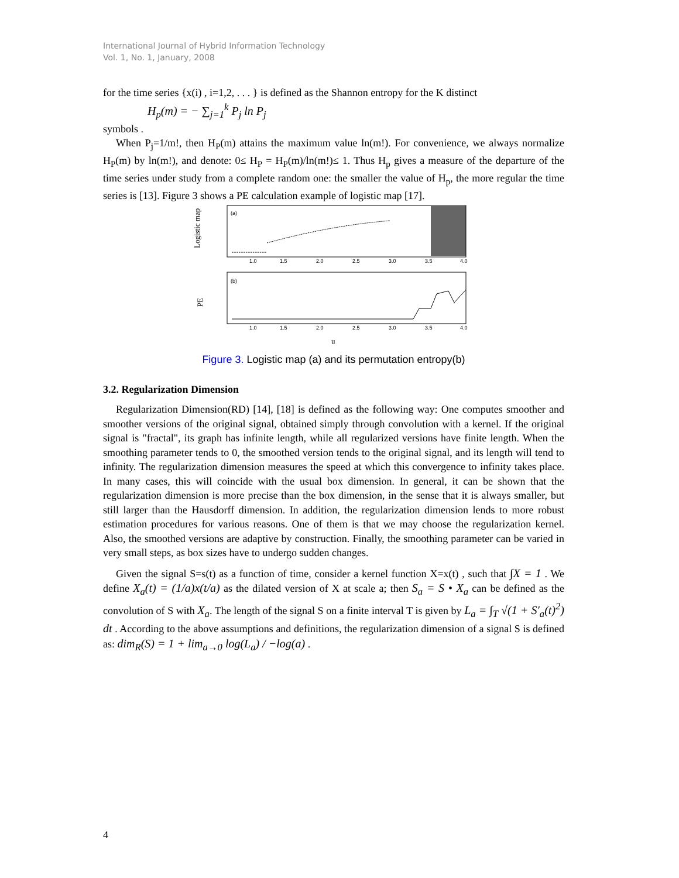International Journal of Hybrid Information Technology
Vol. 1, No. 1, January, 2008
for the time series {x(i) , i=1,2, . . . } is defined as the Shannon entropy for the K distinct
H<sub>p</sub>(m) = − ∑<sub>j=1</sub><sup>k</sup> P<sub>j</sub> ln P<sub>j</sub>
symbols .
When P<sub>j</sub>=1/m!, then H<sub>P</sub>(m) attains the maximum value ln(m!). For convenience, we always normalize H<sub>P</sub>(m) by ln(m!), and denote: 0≤ H<sub>P</sub> = H<sub>P</sub>(m)/ln(m!)≤ 1. Thus H<sub>p</sub> gives a measure of the departure of the time series under study from a complete random one: the smaller the value of H<sub>p</sub>, the more regular the time series is [13]. Figure 3 shows a PE calculation example of logistic map [17].
Logistic map
(a)
1.0
1.5
2.0
2.5
3.0
3.5
4.0
PE
(b)
1.0
1.5
2.0
2.5
3.0
3.5
4.0
u
Figure 3. Logistic map (a) and its permutation entropy(b)
3.2. Regularization Dimension
Regularization Dimension(RD) [14], [18] is defined as the following way: One computes smoother and smoother versions of the original signal, obtained simply through convolution with a kernel. If the original signal is "fractal", its graph has infinite length, while all regularized versions have finite length. When the smoothing parameter tends to 0, the smoothed version tends to the original signal, and its length will tend to infinity. The regularization dimension measures the speed at which this convergence to infinity takes place. In many cases, this will coincide with the usual box dimension. In general, it can be shown that the regularization dimension is more precise than the box dimension, in the sense that it is always smaller, but still larger than the Hausdorff dimension. In addition, the regularization dimension lends to more robust estimation procedures for various reasons. One of them is that we may choose the regularization kernel. Also, the smoothed versions are adaptive by construction. Finally, the smoothing parameter can be varied in very small steps, as box sizes have to undergo sudden changes.
Given the signal S=s(t) as a function of time, consider a kernel function X=x(t) , such that ∫X = 1 . We define X<sub>a</sub>(t) = (1/a)x(t/a) as the dilated version of X at scale a; then S<sub>a</sub> = S • X<sub>a</sub> can be defined as the convolution of S with X<sub>a</sub>. The length of the signal S on a finite interval T is given by L<sub>a</sub> = ∫<sub>T</sub> √(1 + S′<sub>a</sub>(t)<sup>2</sup>) dt . According to the above assumptions and definitions, the regularization dimension of a signal S is defined as: dim<sub>R</sub>(S) = 1 + lim<sub>a→0</sub> log(L<sub>a</sub>) / −log(a) .
4